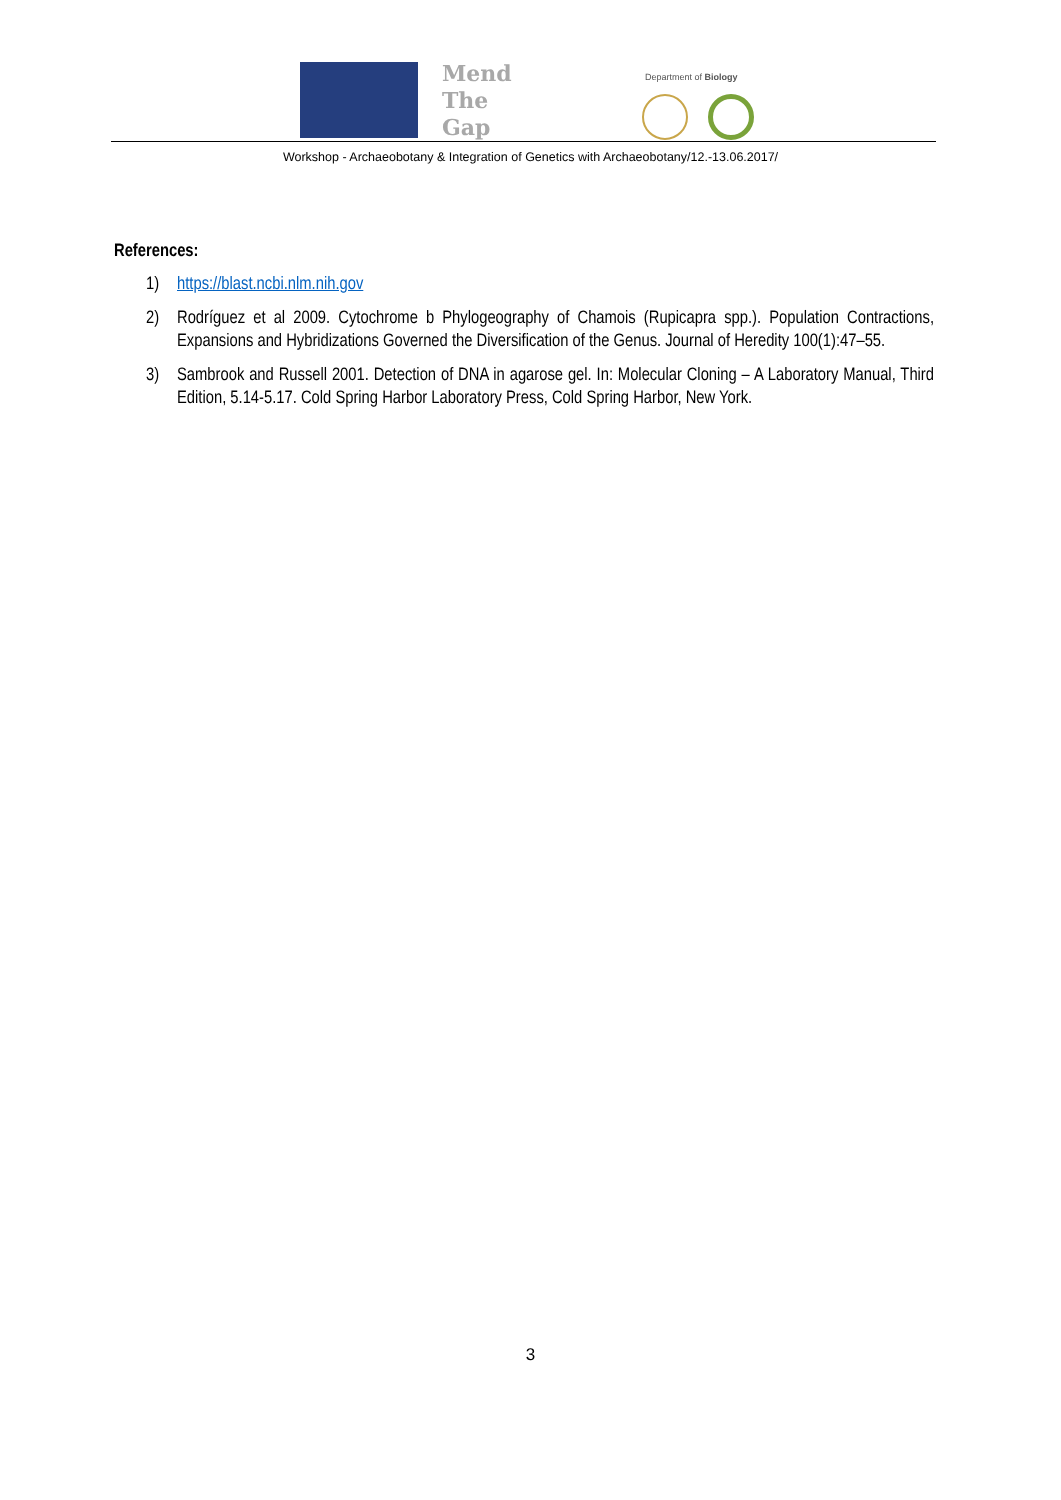Mend
The
Gap
Department of Biology
Workshop - Archaeobotany & Integration of Genetics with Archaeobotany/12.-13.06.2017/
References:
1) https://blast.ncbi.nlm.nih.gov
2) Rodríguez et al 2009. Cytochrome b Phylogeography of Chamois (Rupicapra spp.). Population Contractions, Expansions and Hybridizations Governed the Diversification of the Genus. Journal of Heredity 100(1):47–55.
3) Sambrook and Russell 2001. Detection of DNA in agarose gel. In: Molecular Cloning – A Laboratory Manual, Third Edition, 5.14-5.17. Cold Spring Harbor Laboratory Press, Cold Spring Harbor, New York.
3